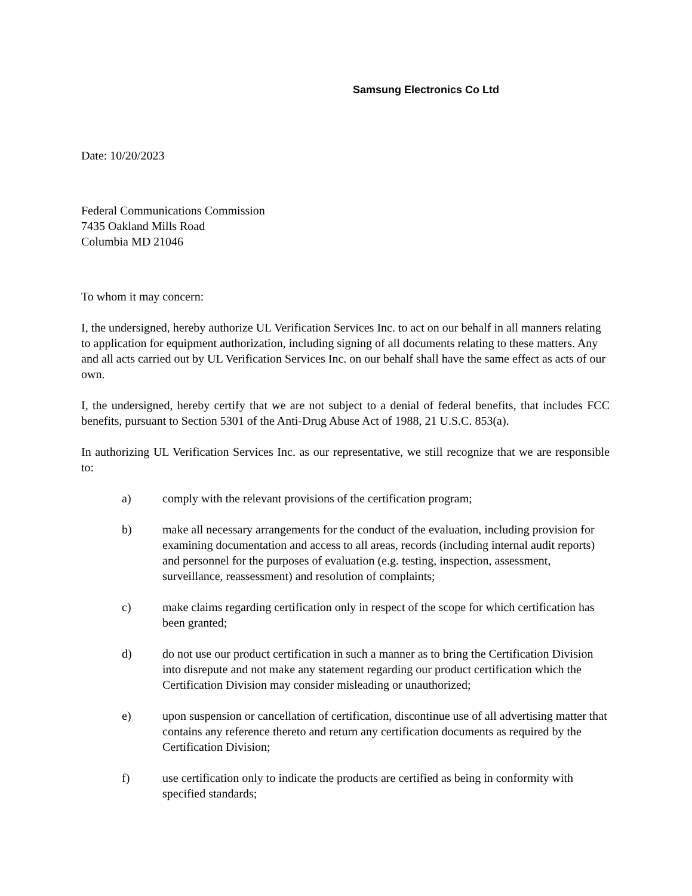Samsung Electronics Co Ltd
Date: 10/20/2023
Federal Communications Commission
7435 Oakland Mills Road
Columbia MD 21046
To whom it may concern:
I, the undersigned, hereby authorize UL Verification Services Inc. to act on our behalf in all manners relating to application for equipment authorization, including signing of all documents relating to these matters. Any and all acts carried out by UL Verification Services Inc. on our behalf shall have the same effect as acts of our own.
I, the undersigned, hereby certify that we are not subject to a denial of federal benefits, that includes FCC benefits, pursuant to Section 5301 of the Anti-Drug Abuse Act of 1988, 21 U.S.C. 853(a).
In authorizing UL Verification Services Inc. as our representative, we still recognize that we are responsible to:
a) comply with the relevant provisions of the certification program;
b) make all necessary arrangements for the conduct of the evaluation, including provision for examining documentation and access to all areas, records (including internal audit reports) and personnel for the purposes of evaluation (e.g. testing, inspection, assessment, surveillance, reassessment) and resolution of complaints;
c) make claims regarding certification only in respect of the scope for which certification has been granted;
d) do not use our product certification in such a manner as to bring the Certification Division into disrepute and not make any statement regarding our product certification which the Certification Division may consider misleading or unauthorized;
e) upon suspension or cancellation of certification, discontinue use of all advertising matter that contains any reference thereto and return any certification documents as required by the Certification Division;
f) use certification only to indicate the products are certified as being in conformity with specified standards;